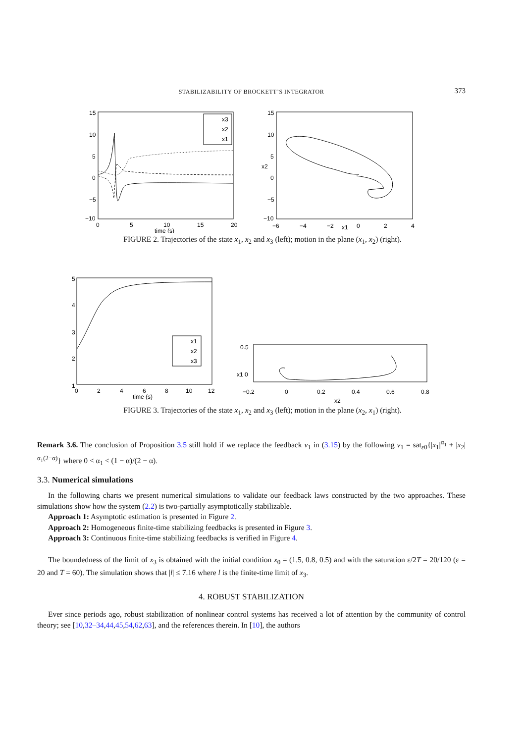STABILIZABILITY OF BROCKETT’S INTEGRATOR
373
15
10
5
0
−5
−10
0
5
10
15
20
time (s)
x3
x2
x1
15
10
5
0
−5
−10
−6
−4
−2
x1
0
2
4
x2
FIGURE 2. Trajectories of the state x<sub>1</sub>, x<sub>2</sub> and x<sub>3</sub> (left); motion in the plane (x<sub>1</sub>, x<sub>2</sub>) (right).
5
4
3
2
1
0
2
4
6
8
10
12
time (s)
x1
x2
x3
0.5
x1 0
−0.2
0
0.2
0.4
0.6
0.8
x2
FIGURE 3. Trajectories of the state x<sub>1</sub>, x<sub>2</sub> and x<sub>3</sub> (left); motion in the plane (x<sub>2</sub>, x<sub>1</sub>) (right).
Remark 3.6. The conclusion of Proposition 3.5 still hold if we replace the feedback v<sub>1</sub> in (3.15) by the following v<sub>1</sub> = sat<sub>ε0</sub>{|x<sub>1</sub>|<sup>α<sub>1</sub></sup> + |x<sub>2</sub>|<sup>α<sub>1</sub>(2−α)</sup>} where 0 < α<sub>1</sub> < (1 − α)/(2 − α).
3.3. Numerical simulations
In the following charts we present numerical simulations to validate our feedback laws constructed by the two approaches. These simulations show how the system (2.2) is two-partially asymptotically stabilizable.
Approach 1: Asymptotic estimation is presented in Figure 2.
Approach 2: Homogeneous finite-time stabilizing feedbacks is presented in Figure 3.
Approach 3: Continuous finite-time stabilizing feedbacks is verified in Figure 4.
The boundedness of the limit of x<sub>3</sub> is obtained with the initial condition x<sub>0</sub> = (1.5, 0.8, 0.5) and with the saturation ε/2T = 20/120 (ε = 20 and T = 60). The simulation shows that |l| ≤ 7.16 where l is the finite-time limit of x<sub>3</sub>.
4. ROBUST STABILIZATION
Ever since periods ago, robust stabilization of nonlinear control systems has received a lot of attention by the community of control theory; see [10,32–34,44,45,54,62,63], and the references therein. In [10], the authors